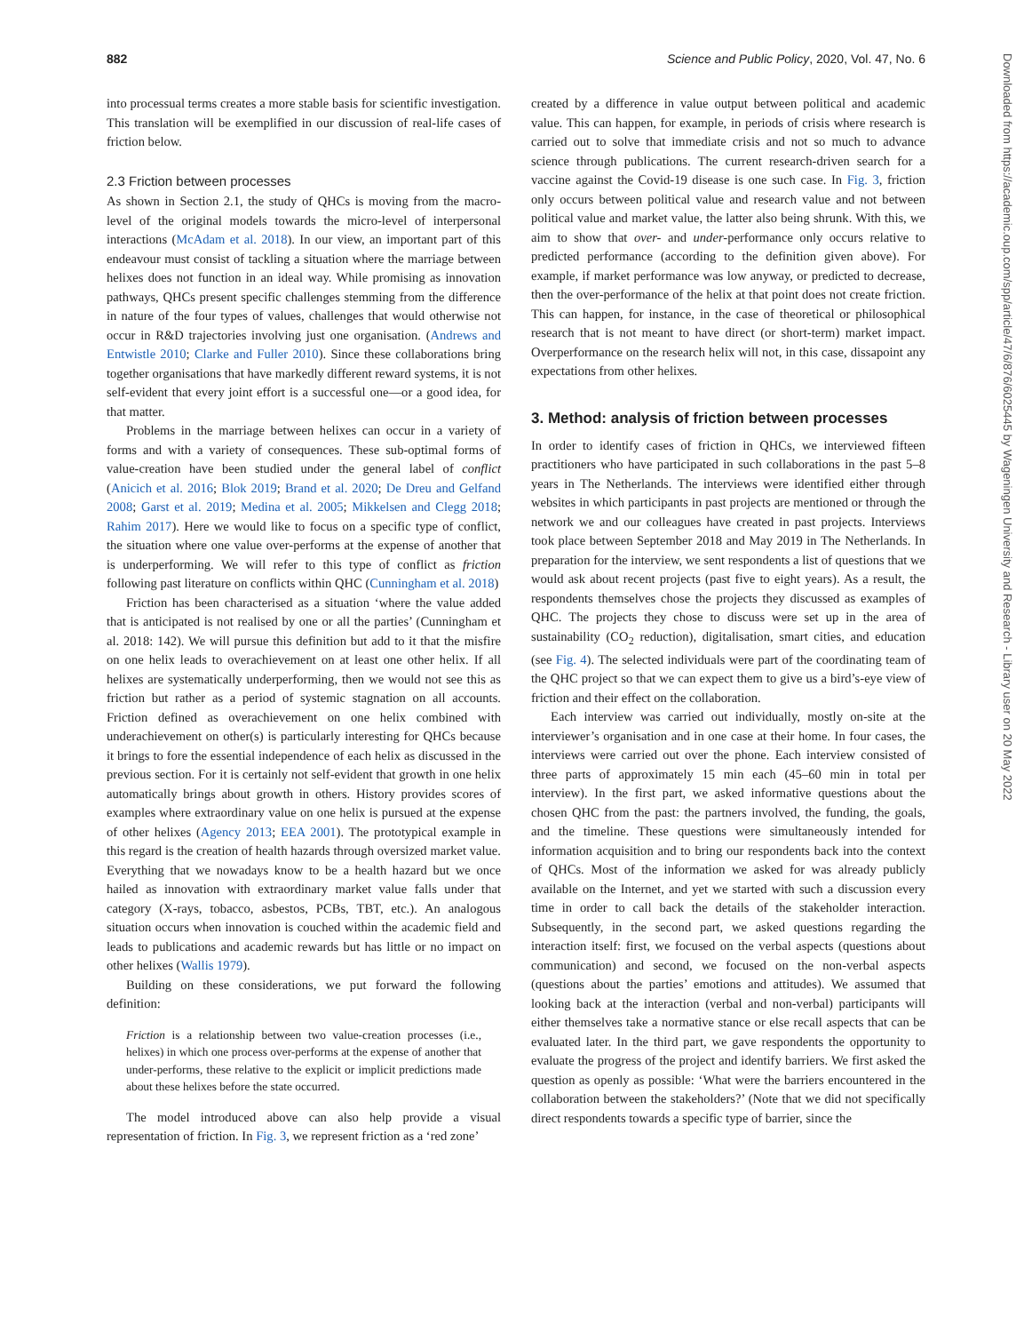882 Science and Public Policy, 2020, Vol. 47, No. 6
into processual terms creates a more stable basis for scientific investigation. This translation will be exemplified in our discussion of real-life cases of friction below.
2.3 Friction between processes
As shown in Section 2.1, the study of QHCs is moving from the macro-level of the original models towards the micro-level of interpersonal interactions (McAdam et al. 2018). In our view, an important part of this endeavour must consist of tackling a situation where the marriage between helixes does not function in an ideal way. While promising as innovation pathways, QHCs present specific challenges stemming from the difference in nature of the four types of values, challenges that would otherwise not occur in R&D trajectories involving just one organisation. (Andrews and Entwistle 2010; Clarke and Fuller 2010). Since these collaborations bring together organisations that have markedly different reward systems, it is not self-evident that every joint effort is a successful one—or a good idea, for that matter.
Problems in the marriage between helixes can occur in a variety of forms and with a variety of consequences. These sub-optimal forms of value-creation have been studied under the general label of conflict (Anicich et al. 2016; Blok 2019; Brand et al. 2020; De Dreu and Gelfand 2008; Garst et al. 2019; Medina et al. 2005; Mikkelsen and Clegg 2018; Rahim 2017). Here we would like to focus on a specific type of conflict, the situation where one value over-performs at the expense of another that is underperforming. We will refer to this type of conflict as friction following past literature on conflicts within QHC (Cunningham et al. 2018)
Friction has been characterised as a situation ‘where the value added that is anticipated is not realised by one or all the parties’ (Cunningham et al. 2018: 142). We will pursue this definition but add to it that the misfire on one helix leads to overachievement on at least one other helix. If all helixes are systematically underperforming, then we would not see this as friction but rather as a period of systemic stagnation on all accounts. Friction defined as overachievement on one helix combined with underachievement on other(s) is particularly interesting for QHCs because it brings to fore the essential independence of each helix as discussed in the previous section. For it is certainly not self-evident that growth in one helix automatically brings about growth in others. History provides scores of examples where extraordinary value on one helix is pursued at the expense of other helixes (Agency 2013; EEA 2001). The prototypical example in this regard is the creation of health hazards through oversized market value. Everything that we nowadays know to be a health hazard but we once hailed as innovation with extraordinary market value falls under that category (X-rays, tobacco, asbestos, PCBs, TBT, etc.). An analogous situation occurs when innovation is couched within the academic field and leads to publications and academic rewards but has little or no impact on other helixes (Wallis 1979).
Building on these considerations, we put forward the following definition:
Friction is a relationship between two value-creation processes (i.e., helixes) in which one process over-performs at the expense of another that under-performs, these relative to the explicit or implicit predictions made about these helixes before the state occurred.
The model introduced above can also help provide a visual representation of friction. In Fig. 3, we represent friction as a ‘red zone’
created by a difference in value output between political and academic value. This can happen, for example, in periods of crisis where research is carried out to solve that immediate crisis and not so much to advance science through publications. The current research-driven search for a vaccine against the Covid-19 disease is one such case. In Fig. 3, friction only occurs between political value and research value and not between political value and market value, the latter also being shrunk. With this, we aim to show that over- and under-performance only occurs relative to predicted performance (according to the definition given above). For example, if market performance was low anyway, or predicted to decrease, then the over-performance of the helix at that point does not create friction. This can happen, for instance, in the case of theoretical or philosophical research that is not meant to have direct (or short-term) market impact. Overperformance on the research helix will not, in this case, dissapoint any expectations from other helixes.
3. Method: analysis of friction between processes
In order to identify cases of friction in QHCs, we interviewed fifteen practitioners who have participated in such collaborations in the past 5–8 years in The Netherlands. The interviews were identified either through websites in which participants in past projects are mentioned or through the network we and our colleagues have created in past projects. Interviews took place between September 2018 and May 2019 in The Netherlands. In preparation for the interview, we sent respondents a list of questions that we would ask about recent projects (past five to eight years). As a result, the respondents themselves chose the projects they discussed as examples of QHC. The projects they chose to discuss were set up in the area of sustainability (CO<sub>2</sub> reduction), digitalisation, smart cities, and education (see Fig. 4). The selected individuals were part of the coordinating team of the QHC project so that we can expect them to give us a bird’s-eye view of friction and their effect on the collaboration.
Each interview was carried out individually, mostly on-site at the interviewer’s organisation and in one case at their home. In four cases, the interviews were carried out over the phone. Each interview consisted of three parts of approximately 15 min each (45–60 min in total per interview). In the first part, we asked informative questions about the chosen QHC from the past: the partners involved, the funding, the goals, and the timeline. These questions were simultaneously intended for information acquisition and to bring our respondents back into the context of QHCs. Most of the information we asked for was already publicly available on the Internet, and yet we started with such a discussion every time in order to call back the details of the stakeholder interaction. Subsequently, in the second part, we asked questions regarding the interaction itself: first, we focused on the verbal aspects (questions about communication) and second, we focused on the non-verbal aspects (questions about the parties’ emotions and attitudes). We assumed that looking back at the interaction (verbal and non-verbal) participants will either themselves take a normative stance or else recall aspects that can be evaluated later. In the third part, we gave respondents the opportunity to evaluate the progress of the project and identify barriers. We first asked the question as openly as possible: ‘What were the barriers encountered in the collaboration between the stakeholders?’ (Note that we did not specifically direct respondents towards a specific type of barrier, since the
Downloaded from https://academic.oup.com/spp/article/47/6/876/6025445 by Wageningen University and Research - Library user on 20 May 2022